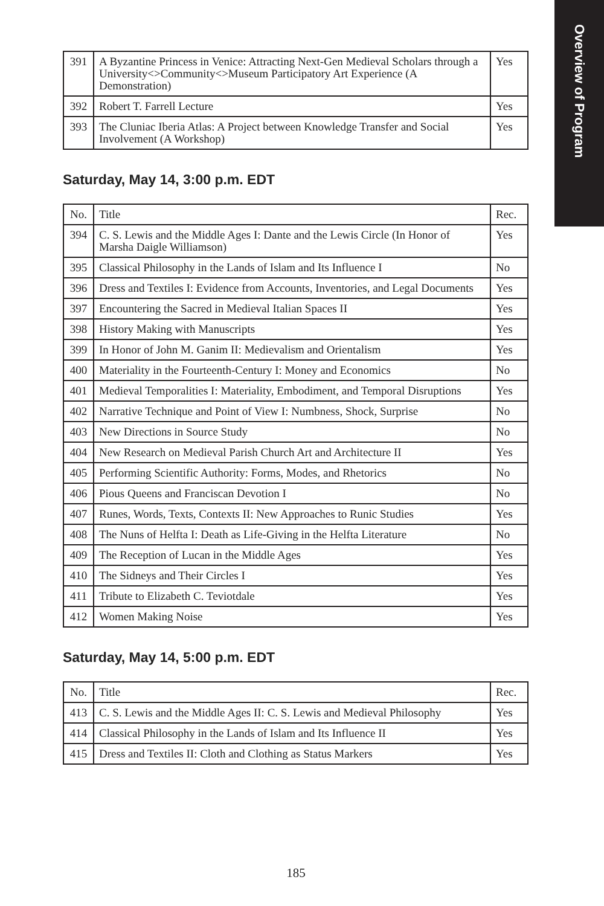Overview of Program
| 391 | A Byzantine Princess in Venice: Attracting Next-Gen Medieval Scholars through a University<>Community<>Museum Participatory Art Experience (A Demonstration) | Yes |
| 392 | Robert T. Farrell Lecture | Yes |
| 393 | The Cluniac Iberia Atlas: A Project between Knowledge Transfer and Social Involvement (A Workshop) | Yes |
Saturday, May 14, 3:00 p.m. EDT
| No. | Title | Rec. |
| 394 | C. S. Lewis and the Middle Ages I: Dante and the Lewis Circle (In Honor of Marsha Daigle Williamson) | Yes |
| 395 | Classical Philosophy in the Lands of Islam and Its Influence I | No |
| 396 | Dress and Textiles I: Evidence from Accounts, Inventories, and Legal Documents | Yes |
| 397 | Encountering the Sacred in Medieval Italian Spaces II | Yes |
| 398 | History Making with Manuscripts | Yes |
| 399 | In Honor of John M. Ganim II: Medievalism and Orientalism | Yes |
| 400 | Materiality in the Fourteenth-Century I: Money and Economics | No |
| 401 | Medieval Temporalities I: Materiality, Embodiment, and Temporal Disruptions | Yes |
| 402 | Narrative Technique and Point of View I: Numbness, Shock, Surprise | No |
| 403 | New Directions in Source Study | No |
| 404 | New Research on Medieval Parish Church Art and Architecture II | Yes |
| 405 | Performing Scientific Authority: Forms, Modes, and Rhetorics | No |
| 406 | Pious Queens and Franciscan Devotion I | No |
| 407 | Runes, Words, Texts, Contexts II: New Approaches to Runic Studies | Yes |
| 408 | The Nuns of Helfta I: Death as Life-Giving in the Helfta Literature | No |
| 409 | The Reception of Lucan in the Middle Ages | Yes |
| 410 | The Sidneys and Their Circles I | Yes |
| 411 | Tribute to Elizabeth C. Teviotdale | Yes |
| 412 | Women Making Noise | Yes |
Saturday, May 14, 5:00 p.m. EDT
| No. | Title | Rec. |
| 413 | C. S. Lewis and the Middle Ages II: C. S. Lewis and Medieval Philosophy | Yes |
| 414 | Classical Philosophy in the Lands of Islam and Its Influence II | Yes |
| 415 | Dress and Textiles II: Cloth and Clothing as Status Markers | Yes |
185